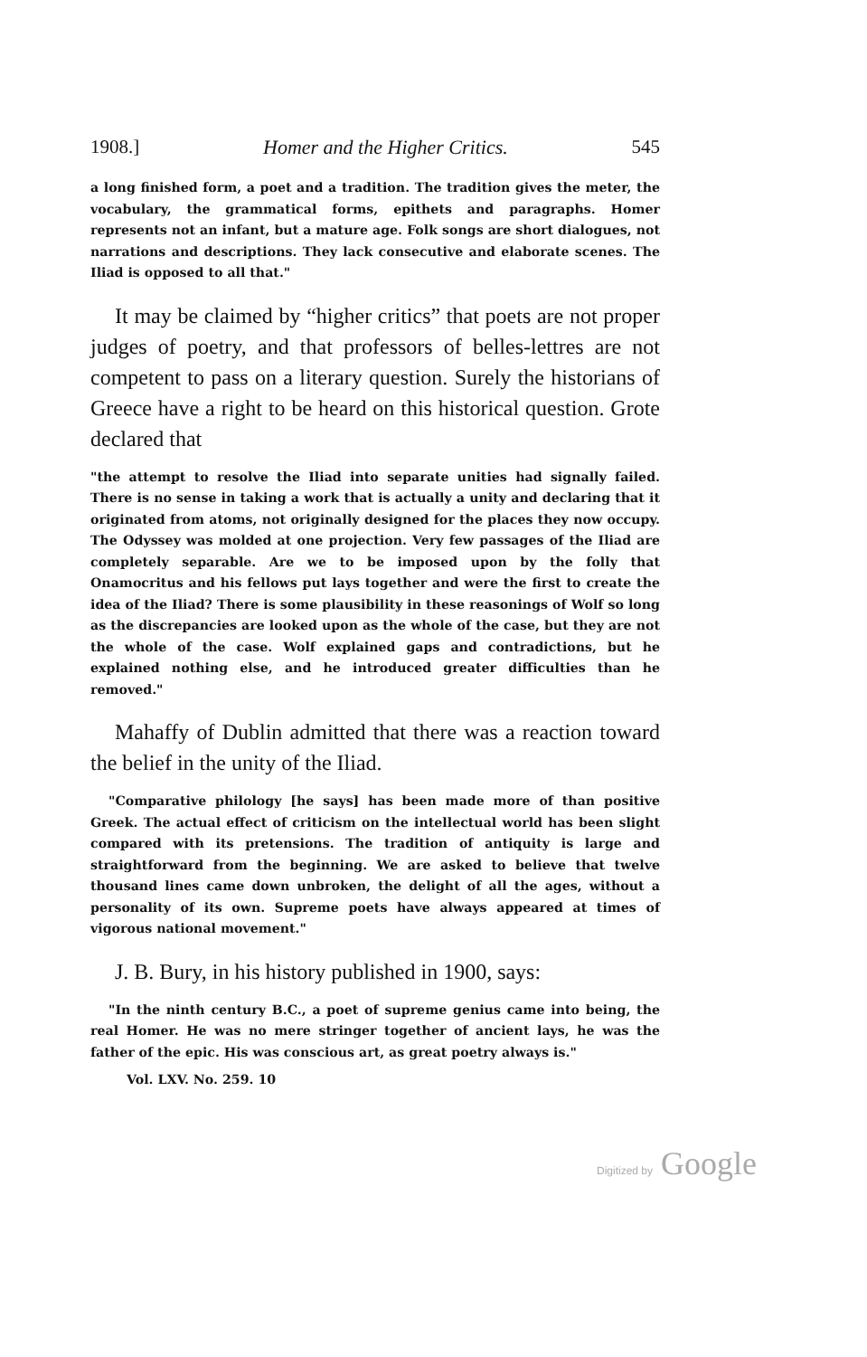1908.] Homer and the Higher Critics. 545
a long finished form, a poet and a tradition. The tradition gives the meter, the vocabulary, the grammatical forms, epithets and paragraphs. Homer represents not an infant, but a mature age. Folk songs are short dialogues, not narrations and descriptions. They lack consecutive and elaborate scenes. The Iliad is opposed to all that."
It may be claimed by “higher critics” that poets are not proper judges of poetry, and that professors of belles-lettres are not competent to pass on a literary question. Surely the historians of Greece have a right to be heard on this historical question. Grote declared that
"the attempt to resolve the Iliad into separate unities had signally failed. There is no sense in taking a work that is actually a unity and declaring that it originated from atoms, not originally designed for the places they now occupy. The Odyssey was molded at one projection. Very few passages of the Iliad are completely separable. Are we to be imposed upon by the folly that Onamocritus and his fellows put lays together and were the first to create the idea of the Iliad? There is some plausibility in these reasonings of Wolf so long as the discrepancies are looked upon as the whole of the case, but they are not the whole of the case. Wolf explained gaps and contradictions, but he explained nothing else, and he introduced greater difficulties than he removed."
Mahaffy of Dublin admitted that there was a reaction toward the belief in the unity of the Iliad.
"Comparative philology [he says] has been made more of than positive Greek. The actual effect of criticism on the intellectual world has been slight compared with its pretensions. The tradition of antiquity is large and straightforward from the beginning. We are asked to believe that twelve thousand lines came down unbroken, the delight of all the ages, without a personality of its own. Supreme poets have always appeared at times of vigorous national movement."
J. B. Bury, in his history published in 1900, says:
"In the ninth century B.C., a poet of supreme genius came into being, the real Homer. He was no mere stringer together of ancient lays, he was the father of the epic. His was conscious art, as great poetry always is."
Vol. LXV. No. 259. 10
Digitized by Google